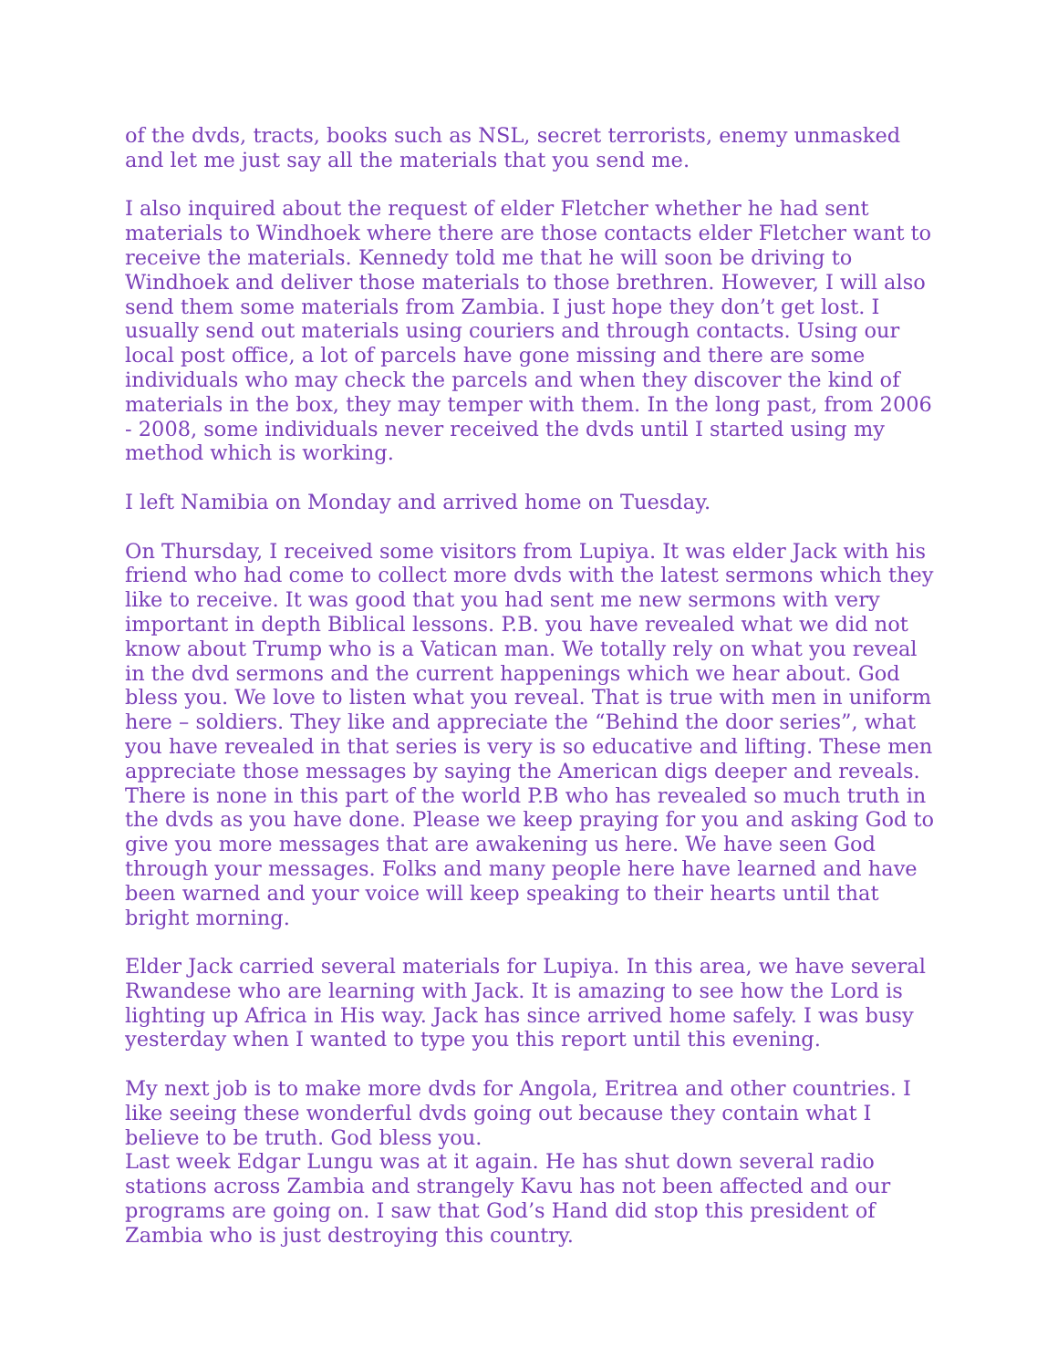of the dvds, tracts, books such as NSL, secret terrorists, enemy unmasked and let me just say all the materials that you send me.
I also inquired about the request of elder Fletcher whether he had sent materials to Windhoek where there are those contacts elder Fletcher want to receive the materials. Kennedy told me that he will soon be driving to Windhoek and deliver those materials to those brethren. However, I will also send them some materials from Zambia. I just hope they don’t get lost. I usually send out materials using couriers and through contacts. Using our local post office, a lot of parcels have gone missing and there are some individuals who may check the parcels and when they discover the kind of materials in the box, they may temper with them. In the long past, from 2006 - 2008, some individuals never received the dvds until I started using my method which is working.
I left Namibia on Monday and arrived home on Tuesday.
On Thursday, I received some visitors from Lupiya. It was elder Jack with his friend who had come to collect more dvds with the latest sermons which they like to receive. It was good that you had sent me new sermons with very important in depth Biblical lessons. P.B. you have revealed what we did not know about Trump who is a Vatican man. We totally rely on what you reveal in the dvd sermons and the current happenings which we hear about. God bless you. We love to listen what you reveal. That is true with men in uniform here – soldiers. They like and appreciate the “Behind the door series”, what you have revealed in that series is very is so educative and lifting. These men appreciate those messages by saying the American digs deeper and reveals. There is none in this part of the world P.B who has revealed so much truth in the dvds as you have done. Please we keep praying for you and asking God to give you more messages that are awakening us here. We have seen God through your messages. Folks and many people here have learned and have been warned and your voice will keep speaking to their hearts until that bright morning.
Elder Jack carried several materials for Lupiya. In this area, we have several Rwandese who are learning with Jack. It is amazing to see how the Lord is lighting up Africa in His way. Jack has since arrived home safely. I was busy yesterday when I wanted to type you this report until this evening.
My next job is to make more dvds for Angola, Eritrea and other countries. I like seeing these wonderful dvds going out because they contain what I believe to be truth. God bless you.
Last week Edgar Lungu was at it again. He has shut down several radio stations across Zambia and strangely Kavu has not been affected and our programs are going on. I saw that God’s Hand did stop this president of Zambia who is just destroying this country.